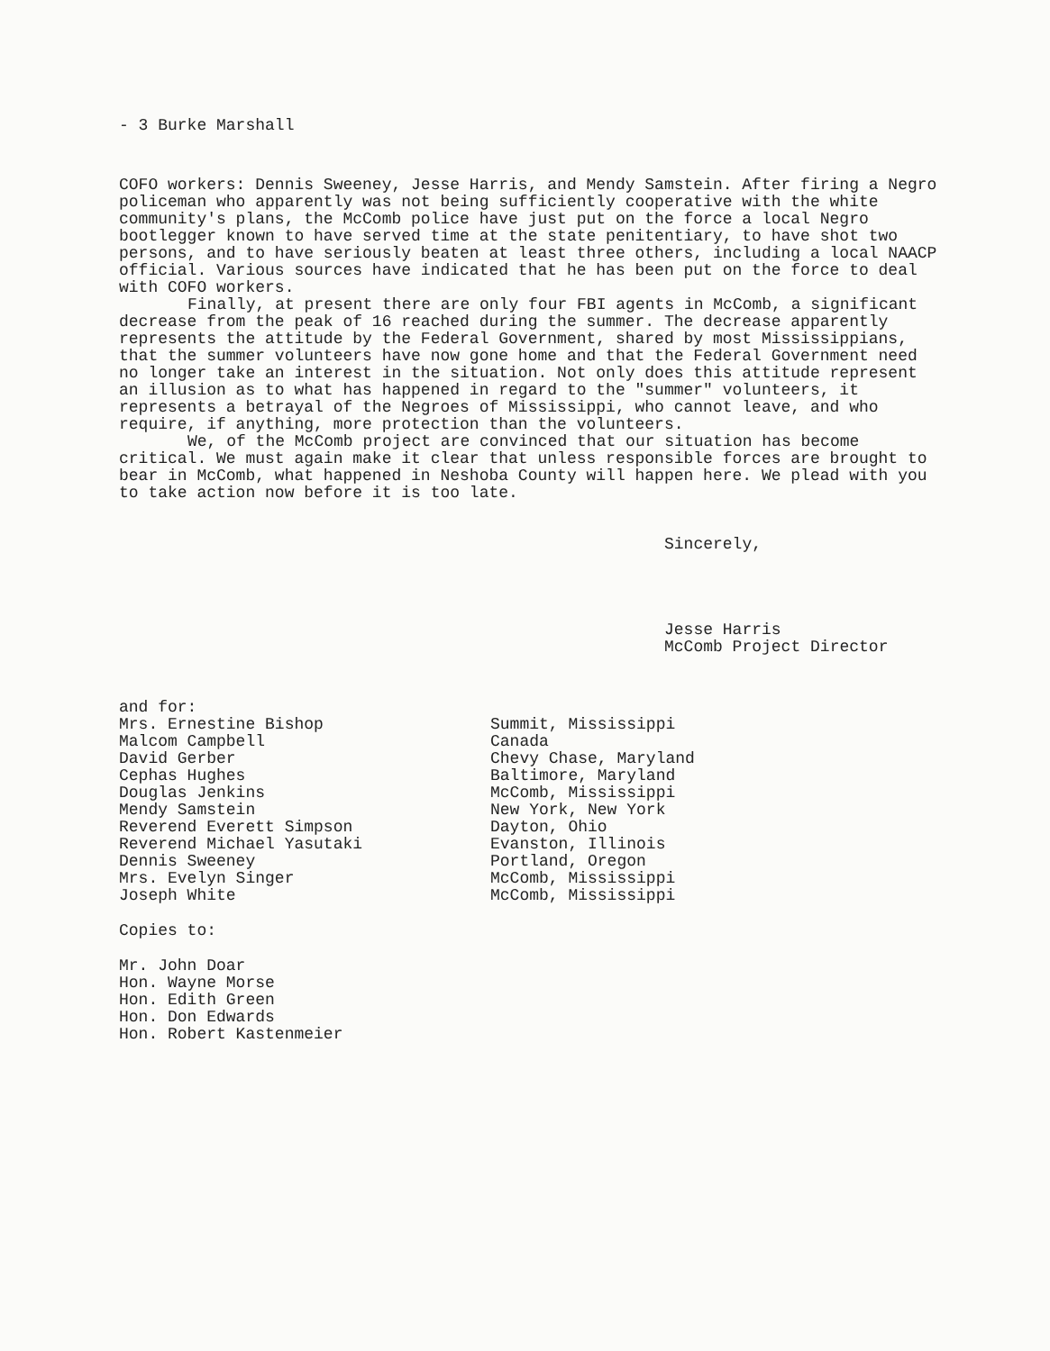- 3 Burke Marshall
COFO workers: Dennis Sweeney, Jesse Harris, and Mendy Samstein. After firing a Negro policeman who apparently was not being sufficiently cooperative with the white community's plans, the McComb police have just put on the force a local Negro bootlegger known to have served time at the state penitentiary, to have shot two persons, and to have seriously beaten at least three others, including a local NAACP official. Various sources have indicated that he has been put on the force to deal with COFO workers.
Finally, at present there are only four FBI agents in McComb, a significant decrease from the peak of 16 reached during the summer. The decrease apparently represents the attitude by the Federal Government, shared by most Mississippians, that the summer volunteers have now gone home and that the Federal Government need no longer take an interest in the situation. Not only does this attitude represent an illusion as to what has happened in regard to the "summer" volunteers, it represents a betrayal of the Negroes of Mississippi, who cannot leave, and who require, if anything, more protection than the volunteers.
We, of the McComb project are convinced that our situation has become critical. We must again make it clear that unless responsible forces are brought to bear in McComb, what happened in Neshoba County will happen here. We plead with you to take action now before it is too late.
Sincerely,
Jesse Harris
McComb Project Director
and for:
| Mrs. Ernestine Bishop | Summit, Mississippi |
| Malcom Campbell | Canada |
| David Gerber | Chevy Chase, Maryland |
| Cephas Hughes | Baltimore, Maryland |
| Douglas Jenkins | McComb, Mississippi |
| Mendy Samstein | New York, New York |
| Reverend Everett Simpson | Dayton, Ohio |
| Reverend Michael Yasutaki | Evanston, Illinois |
| Dennis Sweeney | Portland, Oregon |
| Mrs. Evelyn Singer | McComb, Mississippi |
| Joseph White | McComb, Mississippi |
Copies to:
Mr. John Doar
Hon. Wayne Morse
Hon. Edith Green
Hon. Don Edwards
Hon. Robert Kastenmeier